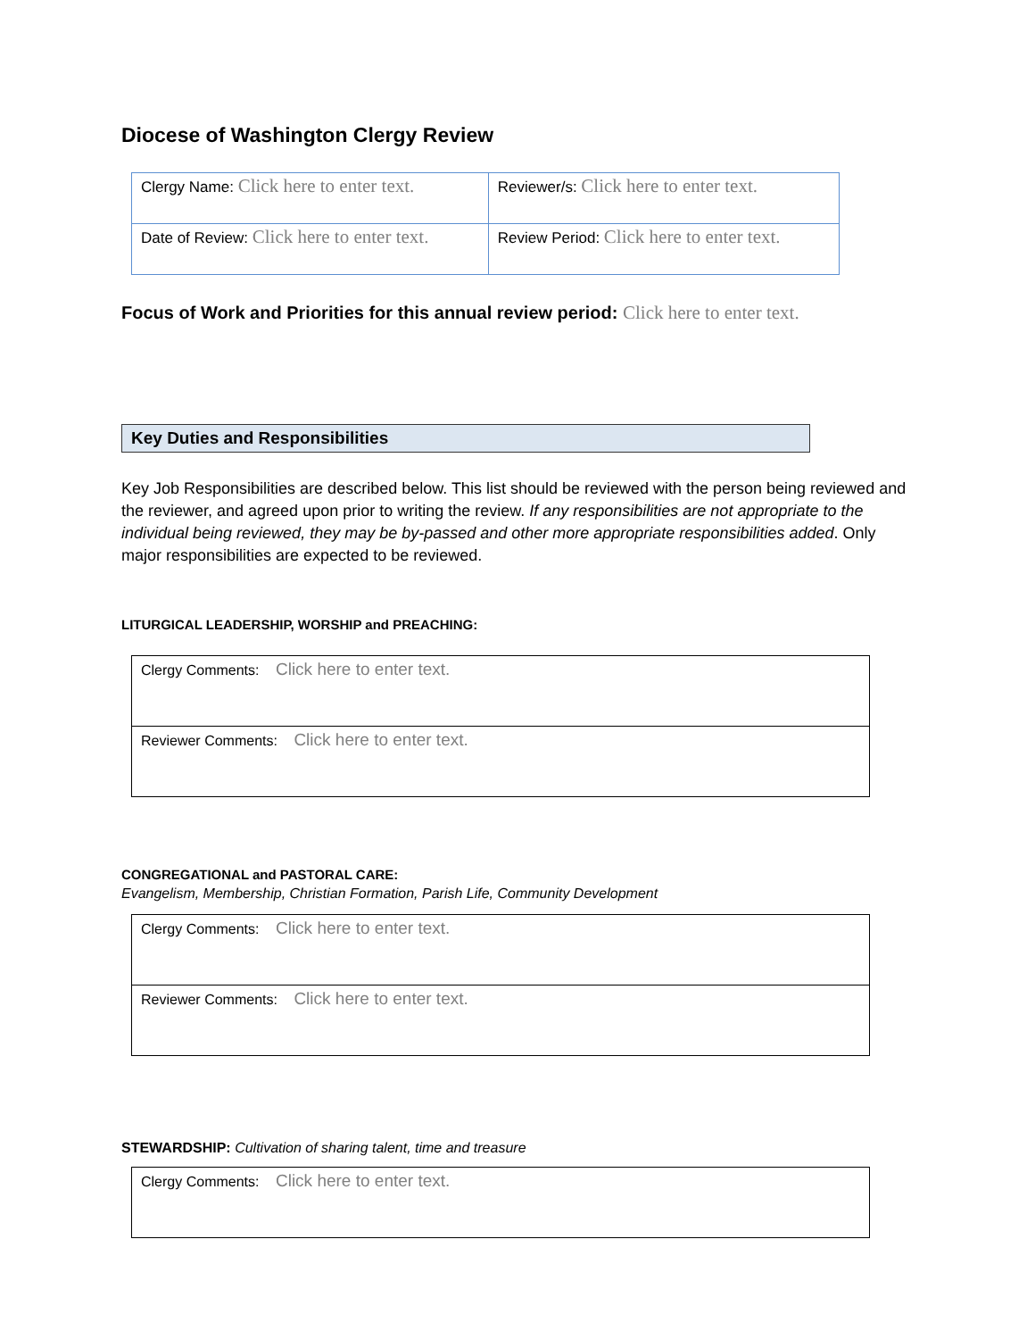Diocese of Washington Clergy Review
| Clergy Name: Click here to enter text. | Reviewer/s: Click here to enter text. |
| Date of Review: Click here to enter text. | Review Period: Click here to enter text. |
Focus of Work and Priorities for this annual review period: Click here to enter text.
Key Duties and Responsibilities
Key Job Responsibilities are described below. This list should be reviewed with the person being reviewed and the reviewer, and agreed upon prior to writing the review. If any responsibilities are not appropriate to the individual being reviewed, they may be by-passed and other more appropriate responsibilities added. Only major responsibilities are expected to be reviewed.
LITURGICAL LEADERSHIP, WORSHIP and PREACHING:
| Clergy Comments: Click here to enter text. |
| Reviewer Comments: Click here to enter text. |
CONGREGATIONAL and PASTORAL CARE:
Evangelism, Membership, Christian Formation, Parish Life, Community Development
| Clergy Comments: Click here to enter text. |
| Reviewer Comments: Click here to enter text. |
STEWARDSHIP: Cultivation of sharing talent, time and treasure
| Clergy Comments: Click here to enter text. |